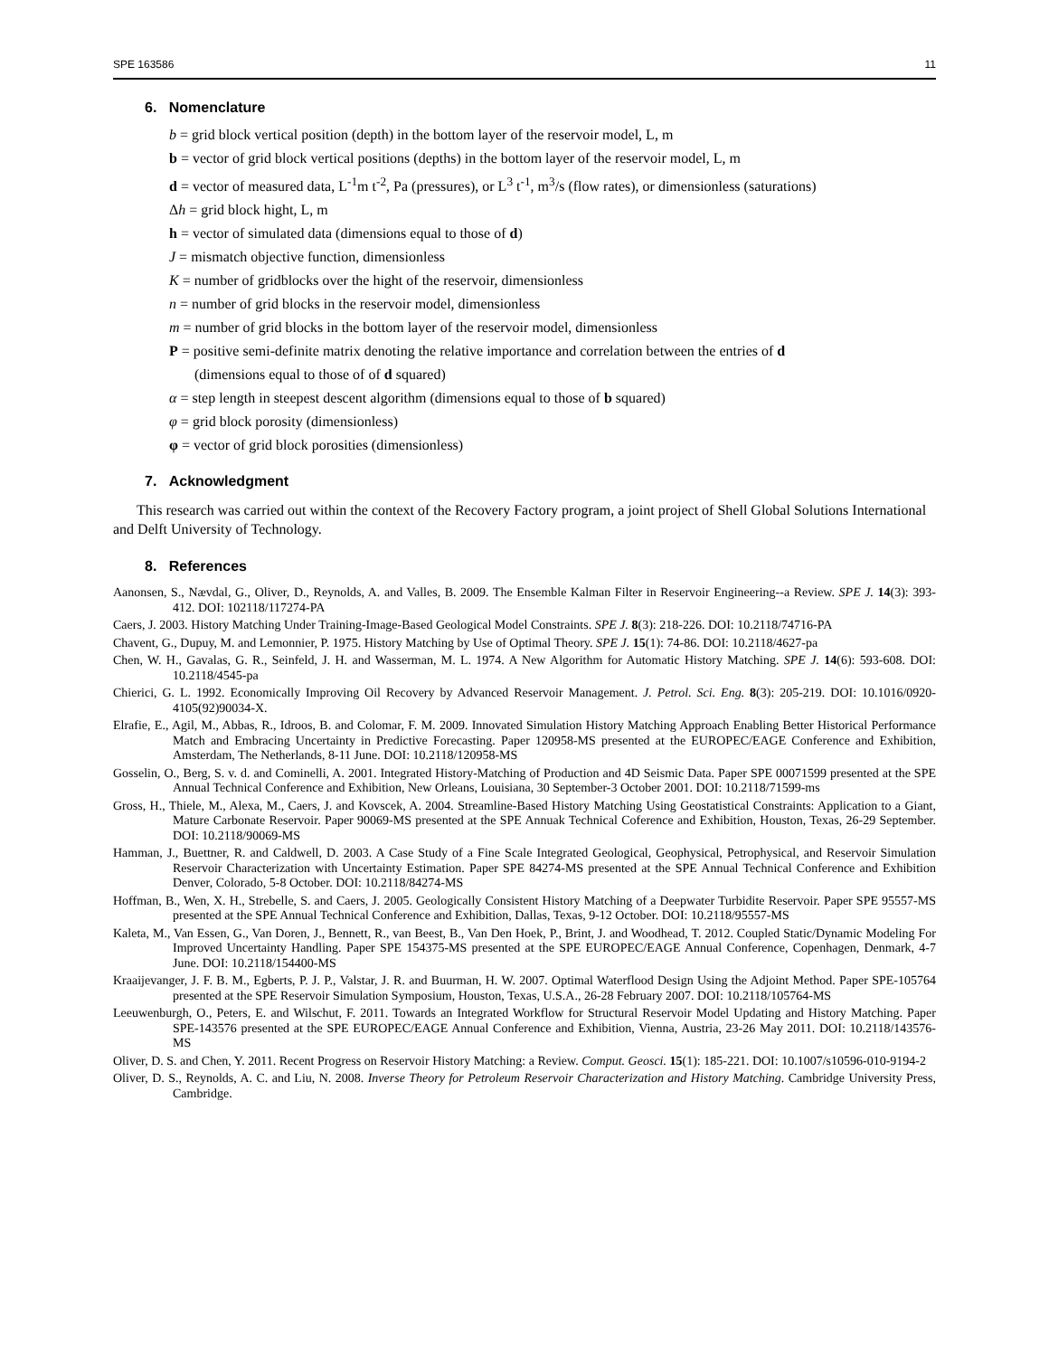SPE 163586 11
6. Nomenclature
b = grid block vertical position (depth) in the bottom layer of the reservoir model, L, m
b = vector of grid block vertical positions (depths) in the bottom layer of the reservoir model, L, m
d = vector of measured data, L<sup>-1</sup>m t<sup>-2</sup>, Pa (pressures), or L<sup>3</sup> t<sup>-1</sup>, m<sup>3</sup>/s (flow rates), or dimensionless (saturations)
Δh = grid block hight, L, m
h = vector of simulated data (dimensions equal to those of d)
J = mismatch objective function, dimensionless
K = number of gridblocks over the hight of the reservoir, dimensionless
n = number of grid blocks in the reservoir model, dimensionless
m = number of grid blocks in the bottom layer of the reservoir model, dimensionless
P = positive semi-definite matrix denoting the relative importance and correlation between the entries of d
(dimensions equal to those of of d squared)
α = step length in steepest descent algorithm (dimensions equal to those of b squared)
φ = grid block porosity (dimensionless)
φ = vector of grid block porosities (dimensionless)
7. Acknowledgment
This research was carried out within the context of the Recovery Factory program, a joint project of Shell Global Solutions International and Delft University of Technology.
8. References
Aanonsen, S., Nævdal, G., Oliver, D., Reynolds, A. and Valles, B. 2009. The Ensemble Kalman Filter in Reservoir Engineering--a Review. SPE J. 14(3): 393-412. DOI: 102118/117274-PA
Caers, J. 2003. History Matching Under Training-Image-Based Geological Model Constraints. SPE J. 8(3): 218-226. DOI: 10.2118/74716-PA
Chavent, G., Dupuy, M. and Lemonnier, P. 1975. History Matching by Use of Optimal Theory. SPE J. 15(1): 74-86. DOI: 10.2118/4627-pa
Chen, W. H., Gavalas, G. R., Seinfeld, J. H. and Wasserman, M. L. 1974. A New Algorithm for Automatic History Matching. SPE J. 14(6): 593-608. DOI: 10.2118/4545-pa
Chierici, G. L. 1992. Economically Improving Oil Recovery by Advanced Reservoir Management. J. Petrol. Sci. Eng. 8(3): 205-219. DOI: 10.1016/0920-4105(92)90034-X.
Elrafie, E., Agil, M., Abbas, R., Idroos, B. and Colomar, F. M. 2009. Innovated Simulation History Matching Approach Enabling Better Historical Performance Match and Embracing Uncertainty in Predictive Forecasting. Paper 120958-MS presented at the EUROPEC/EAGE Conference and Exhibition, Amsterdam, The Netherlands, 8-11 June. DOI: 10.2118/120958-MS
Gosselin, O., Berg, S. v. d. and Cominelli, A. 2001. Integrated History-Matching of Production and 4D Seismic Data. Paper SPE 00071599 presented at the SPE Annual Technical Conference and Exhibition, New Orleans, Louisiana, 30 September-3 October 2001. DOI: 10.2118/71599-ms
Gross, H., Thiele, M., Alexa, M., Caers, J. and Kovscek, A. 2004. Streamline-Based History Matching Using Geostatistical Constraints: Application to a Giant, Mature Carbonate Reservoir. Paper 90069-MS presented at the SPE Annuak Technical Coference and Exhibition, Houston, Texas, 26-29 September. DOI: 10.2118/90069-MS
Hamman, J., Buettner, R. and Caldwell, D. 2003. A Case Study of a Fine Scale Integrated Geological, Geophysical, Petrophysical, and Reservoir Simulation Reservoir Characterization with Uncertainty Estimation. Paper SPE 84274-MS presented at the SPE Annual Technical Conference and Exhibition Denver, Colorado, 5-8 October. DOI: 10.2118/84274-MS
Hoffman, B., Wen, X. H., Strebelle, S. and Caers, J. 2005. Geologically Consistent History Matching of a Deepwater Turbidite Reservoir. Paper SPE 95557-MS presented at the SPE Annual Technical Conference and Exhibition, Dallas, Texas, 9-12 October. DOI: 10.2118/95557-MS
Kaleta, M., Van Essen, G., Van Doren, J., Bennett, R., van Beest, B., Van Den Hoek, P., Brint, J. and Woodhead, T. 2012. Coupled Static/Dynamic Modeling For Improved Uncertainty Handling. Paper SPE 154375-MS presented at the SPE EUROPEC/EAGE Annual Conference, Copenhagen, Denmark, 4-7 June. DOI: 10.2118/154400-MS
Kraaijevanger, J. F. B. M., Egberts, P. J. P., Valstar, J. R. and Buurman, H. W. 2007. Optimal Waterflood Design Using the Adjoint Method. Paper SPE-105764 presented at the SPE Reservoir Simulation Symposium, Houston, Texas, U.S.A., 26-28 February 2007. DOI: 10.2118/105764-MS
Leeuwenburgh, O., Peters, E. and Wilschut, F. 2011. Towards an Integrated Workflow for Structural Reservoir Model Updating and History Matching. Paper SPE-143576 presented at the SPE EUROPEC/EAGE Annual Conference and Exhibition, Vienna, Austria, 23-26 May 2011. DOI: 10.2118/143576-MS
Oliver, D. S. and Chen, Y. 2011. Recent Progress on Reservoir History Matching: a Review. Comput. Geosci. 15(1): 185-221. DOI: 10.1007/s10596-010-9194-2
Oliver, D. S., Reynolds, A. C. and Liu, N. 2008. Inverse Theory for Petroleum Reservoir Characterization and History Matching. Cambridge University Press, Cambridge.